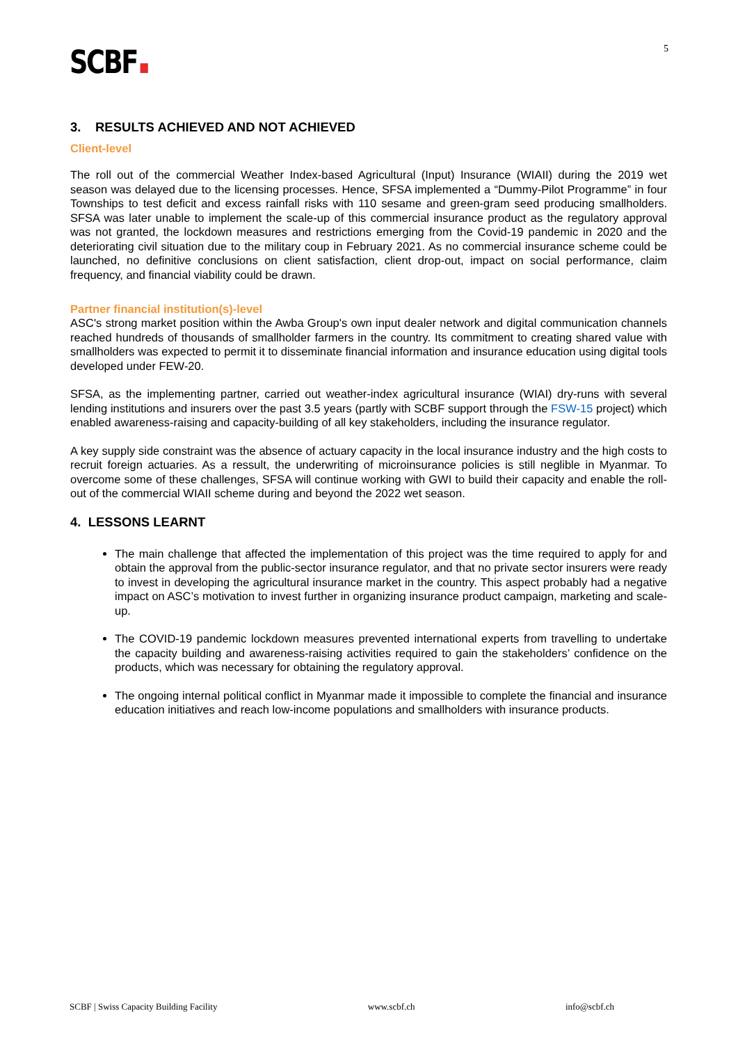SCBF
5
3. RESULTS ACHIEVED AND NOT ACHIEVED
Client-level
The roll out of the commercial Weather Index-based Agricultural (Input) Insurance (WIAII) during the 2019 wet season was delayed due to the licensing processes. Hence, SFSA implemented a “Dummy-Pilot Programme” in four Townships to test deficit and excess rainfall risks with 110 sesame and green-gram seed producing smallholders. SFSA was later unable to implement the scale-up of this commercial insurance product as the regulatory approval was not granted, the lockdown measures and restrictions emerging from the Covid-19 pandemic in 2020 and the deteriorating civil situation due to the military coup in February 2021. As no commercial insurance scheme could be launched, no definitive conclusions on client satisfaction, client drop-out, impact on social performance, claim frequency, and financial viability could be drawn.
Partner financial institution(s)-level
ASC's strong market position within the Awba Group's own input dealer network and digital communication channels reached hundreds of thousands of smallholder farmers in the country. Its commitment to creating shared value with smallholders was expected to permit it to disseminate financial information and insurance education using digital tools developed under FEW-20.
SFSA, as the implementing partner, carried out weather-index agricultural insurance (WIAI) dry-runs with several lending institutions and insurers over the past 3.5 years (partly with SCBF support through the FSW-15 project) which enabled awareness-raising and capacity-building of all key stakeholders, including the insurance regulator.
A key supply side constraint was the absence of actuary capacity in the local insurance industry and the high costs to recruit foreign actuaries. As a ressult, the underwriting of microinsurance policies is still neglible in Myanmar. To overcome some of these challenges, SFSA will continue working with GWI to build their capacity and enable the roll-out of the commercial WIAII scheme during and beyond the 2022 wet season.
4. LESSONS LEARNT
The main challenge that affected the implementation of this project was the time required to apply for and obtain the approval from the public-sector insurance regulator, and that no private sector insurers were ready to invest in developing the agricultural insurance market in the country. This aspect probably had a negative impact on ASC’s motivation to invest further in organizing insurance product campaign, marketing and scale-up.
The COVID-19 pandemic lockdown measures prevented international experts from travelling to undertake the capacity building and awareness-raising activities required to gain the stakeholders’ confidence on the products, which was necessary for obtaining the regulatory approval.
The ongoing internal political conflict in Myanmar made it impossible to complete the financial and insurance education initiatives and reach low-income populations and smallholders with insurance products.
SCBF | Swiss Capacity Building Facility www.scbf.ch info@scbf.ch